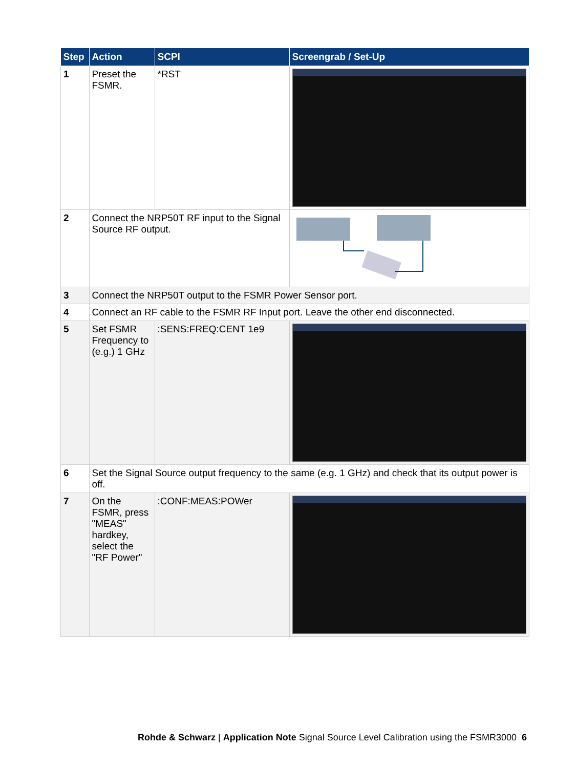| Step | Action | SCPI | Screengrab / Set-Up |
| --- | --- | --- | --- |
| 1 | Preset the FSMR. | *RST | |
| 2 | Connect the NRP50T RF input to the Signal Source RF output. | | |
| 3 | Connect the NRP50T output to the FSMR Power Sensor port. | | |
| 4 | Connect an RF cable to the FSMR RF Input port. Leave the other end disconnected. | | |
| 5 | Set FSMR Frequency to (e.g.) 1 GHz | :SENS:FREQ:CENT 1e9 | |
| 6 | Set the Signal Source output frequency to the same (e.g. 1 GHz) and check that its output power is off. | | |
| 7 | On the FSMR, press "MEAS" hardkey, select the "RF Power" | :CONF:MEAS:POWer | |
Rohde & Schwarz | Application Note Signal Source Level Calibration using the FSMR3000 6